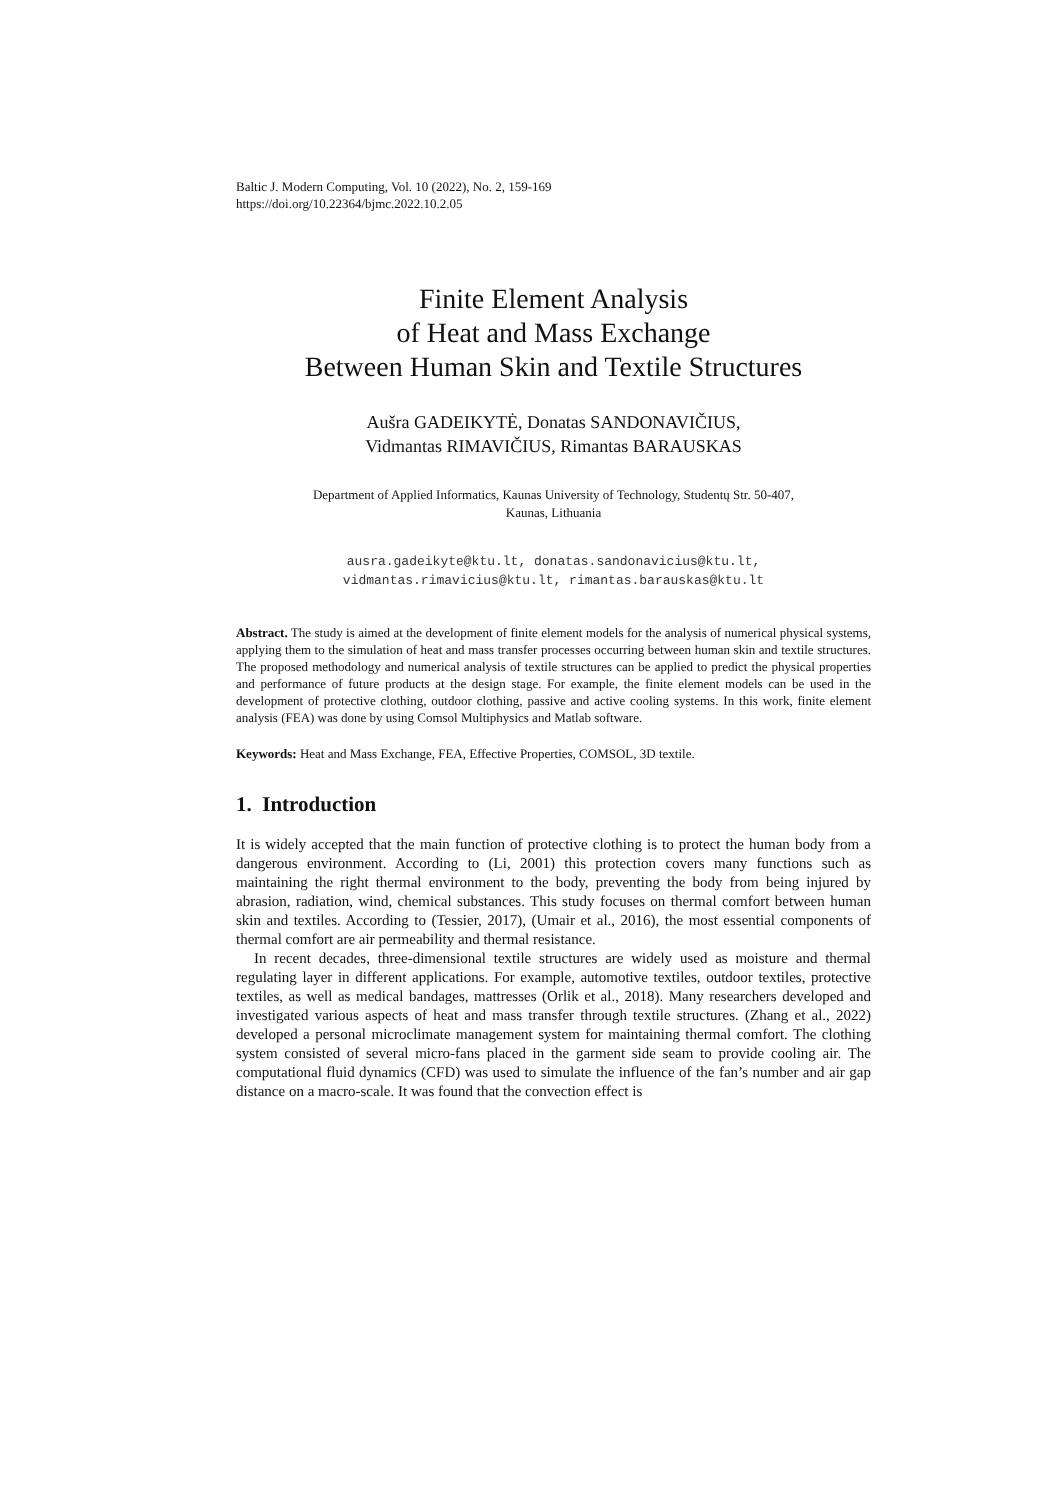Baltic J. Modern Computing, Vol. 10 (2022), No. 2, 159-169
https://doi.org/10.22364/bjmc.2022.10.2.05
Finite Element Analysis
of Heat and Mass Exchange
Between Human Skin and Textile Structures
Aušra GADEIKYTĖ, Donatas SANDONAVIČIUS,
Vidmantas RIMAVIČIUS, Rimantas BARAUSKAS
Department of Applied Informatics, Kaunas University of Technology, Studentų Str. 50-407,
Kaunas, Lithuania
ausra.gadeikyte@ktu.lt, donatas.sandonavicius@ktu.lt,
vidmantas.rimavicius@ktu.lt, rimantas.barauskas@ktu.lt
Abstract. The study is aimed at the development of finite element models for the analysis of numerical physical systems, applying them to the simulation of heat and mass transfer processes occurring between human skin and textile structures. The proposed methodology and numerical analysis of textile structures can be applied to predict the physical properties and performance of future products at the design stage. For example, the finite element models can be used in the development of protective clothing, outdoor clothing, passive and active cooling systems. In this work, finite element analysis (FEA) was done by using Comsol Multiphysics and Matlab software.
Keywords: Heat and Mass Exchange, FEA, Effective Properties, COMSOL, 3D textile.
1. Introduction
It is widely accepted that the main function of protective clothing is to protect the human body from a dangerous environment. According to (Li, 2001) this protection covers many functions such as maintaining the right thermal environment to the body, preventing the body from being injured by abrasion, radiation, wind, chemical substances. This study focuses on thermal comfort between human skin and textiles. According to (Tessier, 2017), (Umair et al., 2016), the most essential components of thermal comfort are air permeability and thermal resistance.
In recent decades, three-dimensional textile structures are widely used as moisture and thermal regulating layer in different applications. For example, automotive textiles, outdoor textiles, protective textiles, as well as medical bandages, mattresses (Orlik et al., 2018). Many researchers developed and investigated various aspects of heat and mass transfer through textile structures. (Zhang et al., 2022) developed a personal microclimate management system for maintaining thermal comfort. The clothing system consisted of several micro-fans placed in the garment side seam to provide cooling air. The computational fluid dynamics (CFD) was used to simulate the influence of the fan’s number and air gap distance on a macro-scale. It was found that the convection effect is